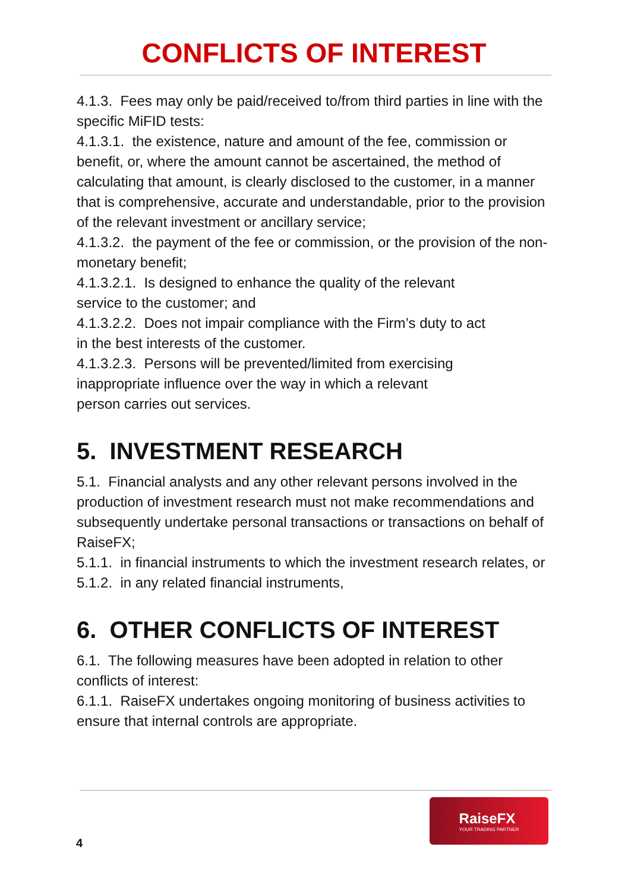CONFLICTS OF INTEREST
4.1.3. Fees may only be paid/received to/from third parties in line with the specific MiFID tests:
4.1.3.1. the existence, nature and amount of the fee, commission or benefit, or, where the amount cannot be ascertained, the method of calculating that amount, is clearly disclosed to the customer, in a manner that is comprehensive, accurate and understandable, prior to the provision of the relevant investment or ancillary service;
4.1.3.2. the payment of the fee or commission, or the provision of the non-monetary benefit;
4.1.3.2.1. Is designed to enhance the quality of the relevant
service to the customer; and
4.1.3.2.2. Does not impair compliance with the Firm’s duty to act
in the best interests of the customer.
4.1.3.2.3. Persons will be prevented/limited from exercising
inappropriate influence over the way in which a relevant
person carries out services.
5. INVESTMENT RESEARCH
5.1. Financial analysts and any other relevant persons involved in the production of investment research must not make recommendations and subsequently undertake personal transactions or transactions on behalf of RaiseFX;
5.1.1. in financial instruments to which the investment research relates, or
5.1.2. in any related financial instruments,
6. OTHER CONFLICTS OF INTEREST
6.1. The following measures have been adopted in relation to other conflicts of interest:
6.1.1. RaiseFX undertakes ongoing monitoring of business activities to ensure that internal controls are appropriate.
4
RaiseFX
YOUR TRADING PARTNER